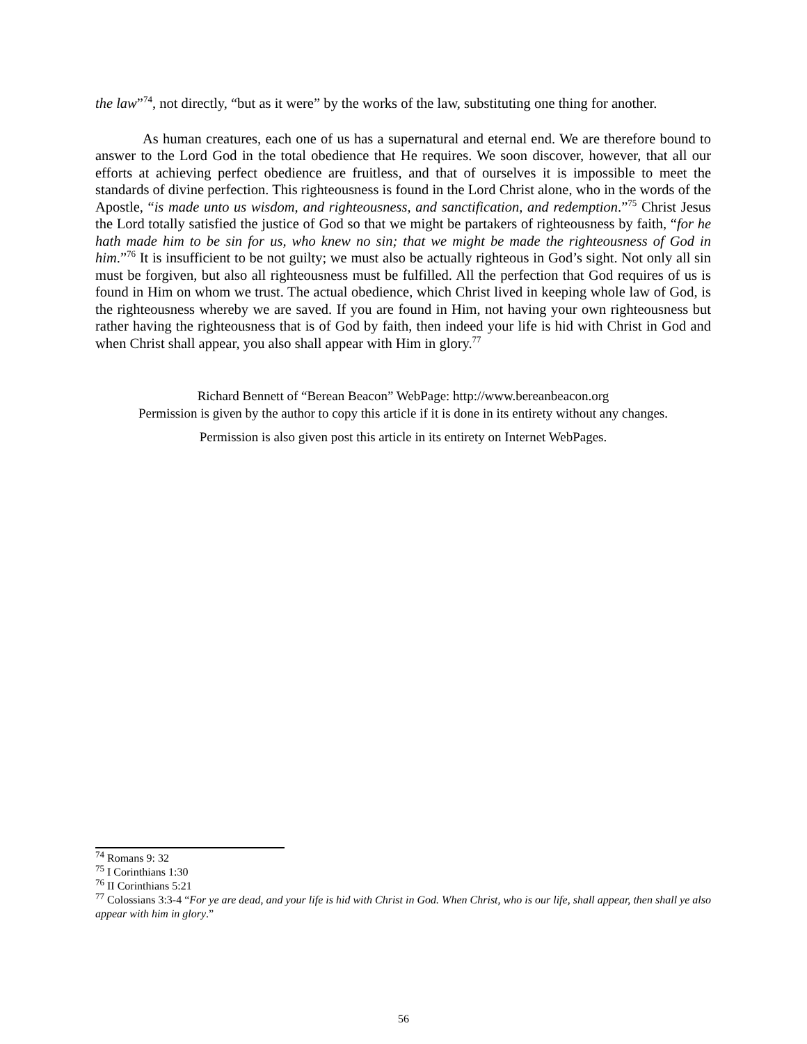the law”<sup>74</sup>, not directly, “but as it were” by the works of the law, substituting one thing for another.
As human creatures, each one of us has a supernatural and eternal end. We are therefore bound to answer to the Lord God in the total obedience that He requires. We soon discover, however, that all our efforts at achieving perfect obedience are fruitless, and that of ourselves it is impossible to meet the standards of divine perfection. This righteousness is found in the Lord Christ alone, who in the words of the Apostle, “is made unto us wisdom, and righteousness, and sanctification, and redemption.”<sup>75</sup> Christ Jesus the Lord totally satisfied the justice of God so that we might be partakers of righteousness by faith, “for he hath made him to be sin for us, who knew no sin; that we might be made the righteousness of God in him.”<sup>76</sup> It is insufficient to be not guilty; we must also be actually righteous in God’s sight. Not only all sin must be forgiven, but also all righteousness must be fulfilled. All the perfection that God requires of us is found in Him on whom we trust. The actual obedience, which Christ lived in keeping whole law of God, is the righteousness whereby we are saved. If you are found in Him, not having your own righteousness but rather having the righteousness that is of God by faith, then indeed your life is hid with Christ in God and when Christ shall appear, you also shall appear with Him in glory.<sup>77</sup>
Richard Bennett of “Berean Beacon” WebPage: http://www.bereanbeacon.org
Permission is given by the author to copy this article if it is done in its entirety without any changes.
Permission is also given post this article in its entirety on Internet WebPages.
<sup>74</sup> Romans 9: 32
<sup>75</sup> I Corinthians 1:30
<sup>76</sup> II Corinthians 5:21
<sup>77</sup> Colossians 3:3-4 “For ye are dead, and your life is hid with Christ in God. When Christ, who is our life, shall appear, then shall ye also appear with him in glory.”
56